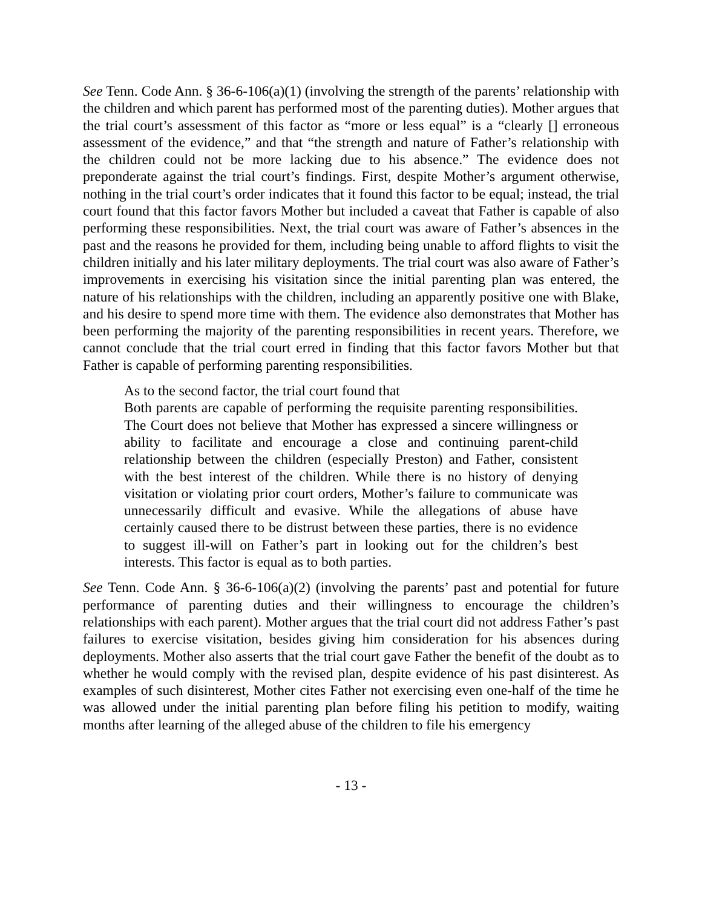See Tenn. Code Ann. § 36-6-106(a)(1) (involving the strength of the parents’ relationship with the children and which parent has performed most of the parenting duties). Mother argues that the trial court’s assessment of this factor as “more or less equal” is a “clearly [] erroneous assessment of the evidence,” and that “the strength and nature of Father’s relationship with the children could not be more lacking due to his absence.” The evidence does not preponderate against the trial court’s findings. First, despite Mother’s argument otherwise, nothing in the trial court’s order indicates that it found this factor to be equal; instead, the trial court found that this factor favors Mother but included a caveat that Father is capable of also performing these responsibilities. Next, the trial court was aware of Father’s absences in the past and the reasons he provided for them, including being unable to afford flights to visit the children initially and his later military deployments. The trial court was also aware of Father’s improvements in exercising his visitation since the initial parenting plan was entered, the nature of his relationships with the children, including an apparently positive one with Blake, and his desire to spend more time with them. The evidence also demonstrates that Mother has been performing the majority of the parenting responsibilities in recent years. Therefore, we cannot conclude that the trial court erred in finding that this factor favors Mother but that Father is capable of performing parenting responsibilities.
As to the second factor, the trial court found that
Both parents are capable of performing the requisite parenting responsibilities. The Court does not believe that Mother has expressed a sincere willingness or ability to facilitate and encourage a close and continuing parent-child relationship between the children (especially Preston) and Father, consistent with the best interest of the children. While there is no history of denying visitation or violating prior court orders, Mother’s failure to communicate was unnecessarily difficult and evasive. While the allegations of abuse have certainly caused there to be distrust between these parties, there is no evidence to suggest ill-will on Father’s part in looking out for the children’s best interests. This factor is equal as to both parties.
See Tenn. Code Ann. § 36-6-106(a)(2) (involving the parents’ past and potential for future performance of parenting duties and their willingness to encourage the children’s relationships with each parent). Mother argues that the trial court did not address Father’s past failures to exercise visitation, besides giving him consideration for his absences during deployments. Mother also asserts that the trial court gave Father the benefit of the doubt as to whether he would comply with the revised plan, despite evidence of his past disinterest. As examples of such disinterest, Mother cites Father not exercising even one-half of the time he was allowed under the initial parenting plan before filing his petition to modify, waiting months after learning of the alleged abuse of the children to file his emergency
- 13 -